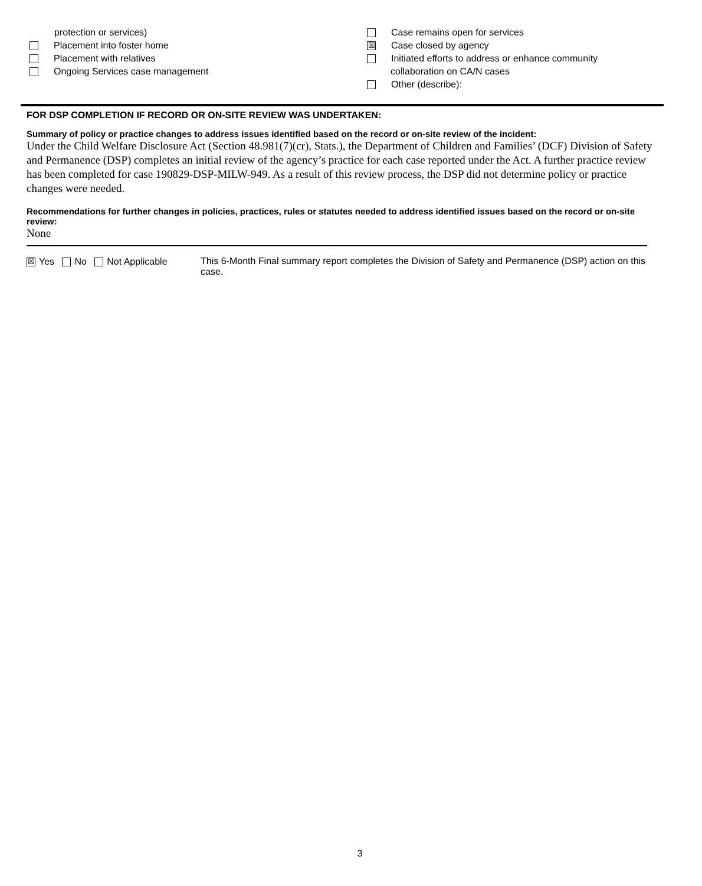protection or services)
Placement into foster home
Placement with relatives
Ongoing Services case management
Case remains open for services
☒ Case closed by agency
Initiated efforts to address or enhance community
collaboration on CA/N cases
Other (describe):
FOR DSP COMPLETION IF RECORD OR ON-SITE REVIEW WAS UNDERTAKEN:
Summary of policy or practice changes to address issues identified based on the record or on-site review of the incident:
Under the Child Welfare Disclosure Act (Section 48.981(7)(cr), Stats.), the Department of Children and Families’ (DCF) Division of Safety and Permanence (DSP) completes an initial review of the agency’s practice for each case reported under the Act. A further practice review has been completed for case 190829-DSP-MILW-949. As a result of this review process, the DSP did not determine policy or practice changes were needed.
Recommendations for further changes in policies, practices, rules or statutes needed to address identified issues based on the record or on-site review:
None
☒ Yes No Not Applicable
This 6-Month Final summary report completes the Division of Safety and Permanence (DSP) action on this case.
3